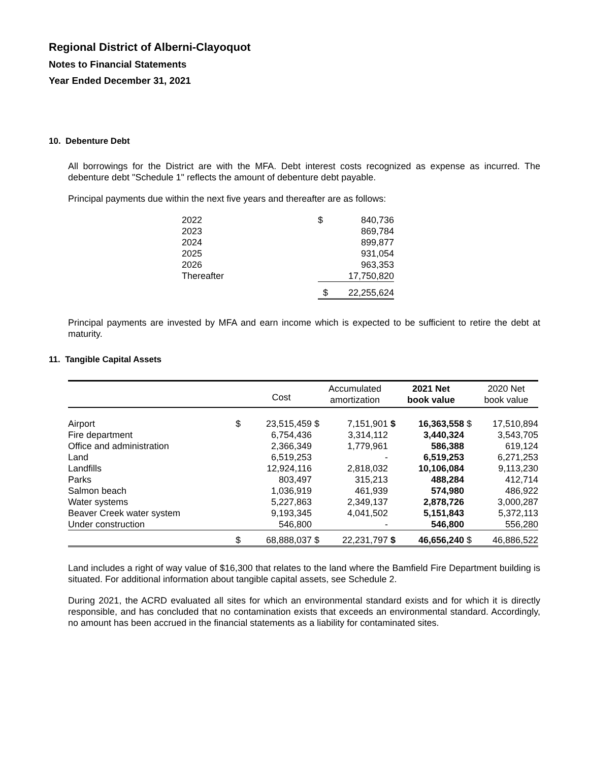Regional District of Alberni-Clayoquot
Notes to Financial Statements
Year Ended December 31, 2021
10. Debenture Debt
All borrowings for the District are with the MFA. Debt interest costs recognized as expense as incurred. The debenture debt "Schedule 1" reflects the amount of debenture debt payable.
Principal payments due within the next five years and thereafter are as follows:
| 2022 | $ | 840,736 |
| 2023 | | 869,784 |
| 2024 | | 899,877 |
| 2025 | | 931,054 |
| 2026 | | 963,353 |
| Thereafter | | 17,750,820 |
| | $ | 22,255,624 |
Principal payments are invested by MFA and earn income which is expected to be sufficient to retire the debt at maturity.
11. Tangible Capital Assets
| | | Cost | | Accumulated amortization | | 2021 Net book value | | 2020 Net book value |
| --- | --- | --- | --- | --- | --- | --- | --- | --- |
| Airport | $ | 23,515,459 | $ | 7,151,901 | $ | 16,363,558 | $ | 17,510,894 |
| Fire department | | 6,754,436 | | 3,314,112 | | 3,440,324 | | 3,543,705 |
| Office and administration | | 2,366,349 | | 1,779,961 | | 586,388 | | 619,124 |
| Land | | 6,519,253 | | - | | 6,519,253 | | 6,271,253 |
| Landfills | | 12,924,116 | | 2,818,032 | | 10,106,084 | | 9,113,230 |
| Parks | | 803,497 | | 315,213 | | 488,284 | | 412,714 |
| Salmon beach | | 1,036,919 | | 461,939 | | 574,980 | | 486,922 |
| Water systems | | 5,227,863 | | 2,349,137 | | 2,878,726 | | 3,000,287 |
| Beaver Creek water system | | 9,193,345 | | 4,041,502 | | 5,151,843 | | 5,372,113 |
| Under construction | | 546,800 | | - | | 546,800 | | 556,280 |
| | $ | 68,888,037 | $ | 22,231,797 | $ | 46,656,240 | $ | 46,886,522 |
Land includes a right of way value of $16,300 that relates to the land where the Bamfield Fire Department building is situated. For additional information about tangible capital assets, see Schedule 2.
During 2021, the ACRD evaluated all sites for which an environmental standard exists and for which it is directly responsible, and has concluded that no contamination exists that exceeds an environmental standard. Accordingly, no amount has been accrued in the financial statements as a liability for contaminated sites.